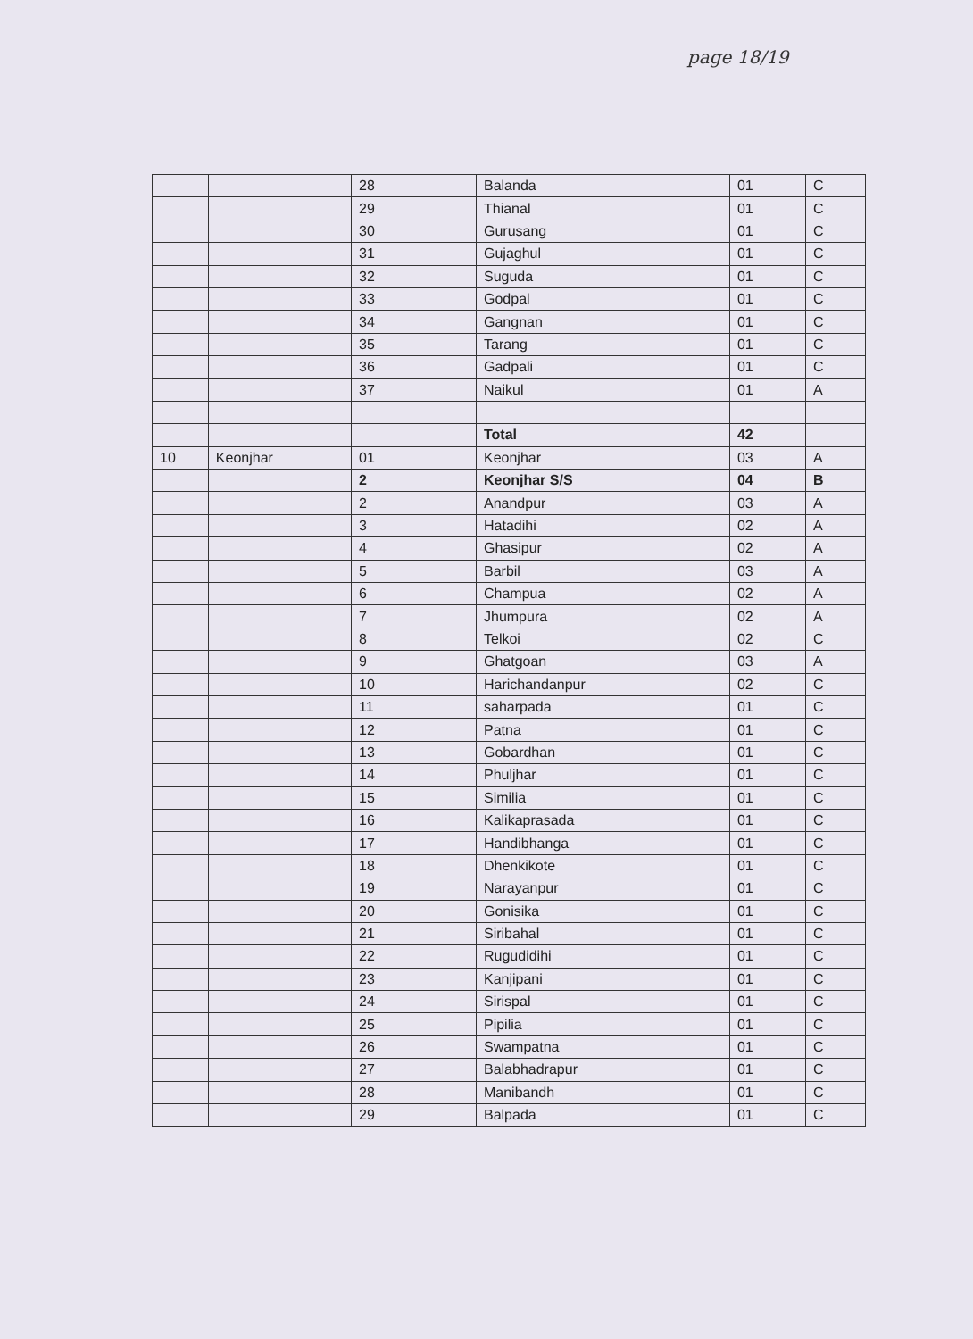page 18/19
| | | 28 | Balanda | 01 | C |
| | | 29 | Thianal | 01 | C |
| | | 30 | Gurusang | 01 | C |
| | | 31 | Gujaghul | 01 | C |
| | | 32 | Suguda | 01 | C |
| | | 33 | Godpal | 01 | C |
| | | 34 | Gangnan | 01 | C |
| | | 35 | Tarang | 01 | C |
| | | 36 | Gadpali | 01 | C |
| | | 37 | Naikul | 01 | A |
| | | | Total | 42 | |
| 10 | Keonjhar | 01 | Keonjhar | 03 | A |
| | | 2 | Keonjhar S/S | 04 | B |
| | | 2 | Anandpur | 03 | A |
| | | 3 | Hatadihi | 02 | A |
| | | 4 | Ghasipur | 02 | A |
| | | 5 | Barbil | 03 | A |
| | | 6 | Champua | 02 | A |
| | | 7 | Jhumpura | 02 | A |
| | | 8 | Telkoi | 02 | C |
| | | 9 | Ghatgoan | 03 | A |
| | | 10 | Harichandanpur | 02 | C |
| | | 11 | saharpada | 01 | C |
| | | 12 | Patna | 01 | C |
| | | 13 | Gobardhan | 01 | C |
| | | 14 | Phuljhar | 01 | C |
| | | 15 | Similia | 01 | C |
| | | 16 | Kalikaprasada | 01 | C |
| | | 17 | Handibhanga | 01 | C |
| | | 18 | Dhenkikote | 01 | C |
| | | 19 | Narayanpur | 01 | C |
| | | 20 | Gonisika | 01 | C |
| | | 21 | Siribahal | 01 | C |
| | | 22 | Rugudidihi | 01 | C |
| | | 23 | Kanjipani | 01 | C |
| | | 24 | Sirispal | 01 | C |
| | | 25 | Pipilia | 01 | C |
| | | 26 | Swampatna | 01 | C |
| | | 27 | Balabhadrapur | 01 | C |
| | | 28 | Manibandh | 01 | C |
| | | 29 | Balpada | 01 | C |